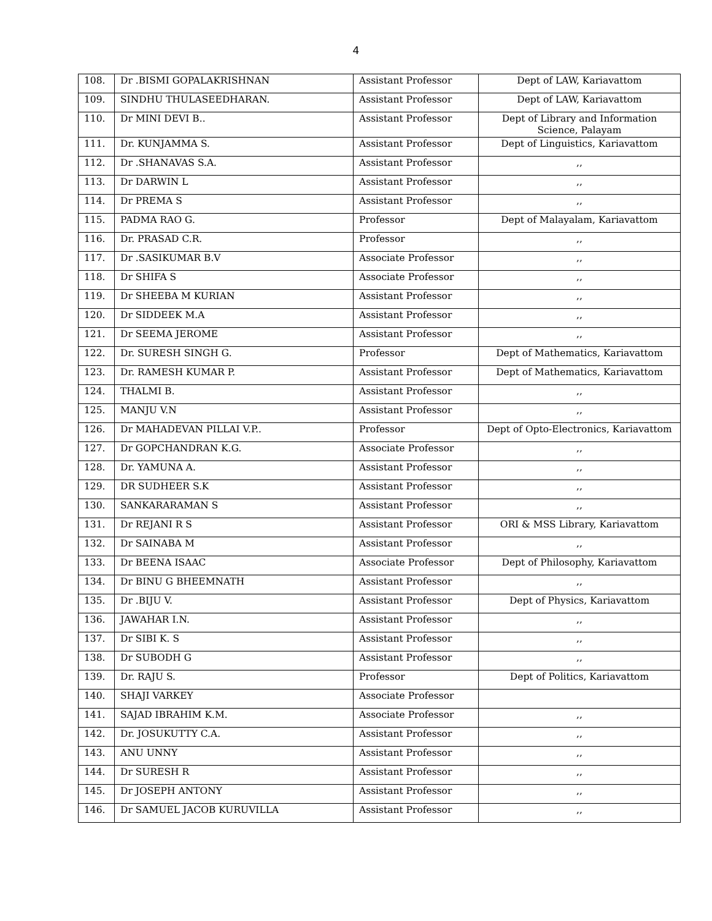4
| 108. | Dr .BISMI GOPALAKRISHNAN | Assistant Professor | Dept of LAW, Kariavattom |
| 109. | SINDHU THULASEEDHARAN. | Assistant Professor | Dept of LAW, Kariavattom |
| 110. | Dr MINI DEVI B.. | Assistant Professor | Dept of Library and Information Science, Palayam |
| 111. | Dr. KUNJAMMA S. | Assistant Professor | Dept of Linguistics, Kariavattom |
| 112. | Dr .SHANAVAS S.A. | Assistant Professor | ,, |
| 113. | Dr DARWIN L | Assistant Professor | ,, |
| 114. | Dr PREMA S | Assistant Professor | ,, |
| 115. | PADMA RAO G. | Professor | Dept of Malayalam, Kariavattom |
| 116. | Dr. PRASAD C.R. | Professor | ,, |
| 117. | Dr .SASIKUMAR B.V | Associate Professor | ,, |
| 118. | Dr SHIFA S | Associate Professor | ,, |
| 119. | Dr SHEEBA M KURIAN | Assistant Professor | ,, |
| 120. | Dr SIDDEEK M.A | Assistant Professor | ,, |
| 121. | Dr SEEMA JEROME | Assistant Professor | ,, |
| 122. | Dr. SURESH SINGH G. | Professor | Dept of Mathematics, Kariavattom |
| 123. | Dr. RAMESH KUMAR P. | Assistant Professor | Dept of Mathematics, Kariavattom |
| 124. | THALMI B. | Assistant Professor | ,, |
| 125. | MANJU V.N | Assistant Professor | ,, |
| 126. | Dr MAHADEVAN PILLAI V.P.. | Professor | Dept of Opto-Electronics, Kariavattom |
| 127. | Dr GOPCHANDRAN K.G. | Associate Professor | ,, |
| 128. | Dr. YAMUNA A. | Assistant Professor | ,, |
| 129. | DR SUDHEER S.K | Assistant Professor | ,, |
| 130. | SANKARARAMAN S | Assistant Professor | ,, |
| 131. | Dr REJANI R S | Assistant Professor | ORI & MSS Library, Kariavattom |
| 132. | Dr SAINABA M | Assistant Professor | ,, |
| 133. | Dr BEENA ISAAC | Associate Professor | Dept of Philosophy, Kariavattom |
| 134. | Dr BINU G BHEEMNATH | Assistant Professor | ,, |
| 135. | Dr .BIJU V. | Assistant Professor | Dept of Physics, Kariavattom |
| 136. | JAWAHAR I.N. | Assistant Professor | ,, |
| 137. | Dr SIBI K. S | Assistant Professor | ,, |
| 138. | Dr SUBODH G | Assistant Professor | ,, |
| 139. | Dr. RAJU S. | Professor | Dept of Politics, Kariavattom |
| 140. | SHAJI VARKEY | Associate Professor | |
| 141. | SAJAD IBRAHIM K.M. | Associate Professor | ,, |
| 142. | Dr. JOSUKUTTY C.A. | Assistant Professor | ,, |
| 143. | ANU UNNY | Assistant Professor | ,, |
| 144. | Dr SURESH R | Assistant Professor | ,, |
| 145. | Dr JOSEPH ANTONY | Assistant Professor | ,, |
| 146. | Dr SAMUEL JACOB KURUVILLA | Assistant Professor | ,, |